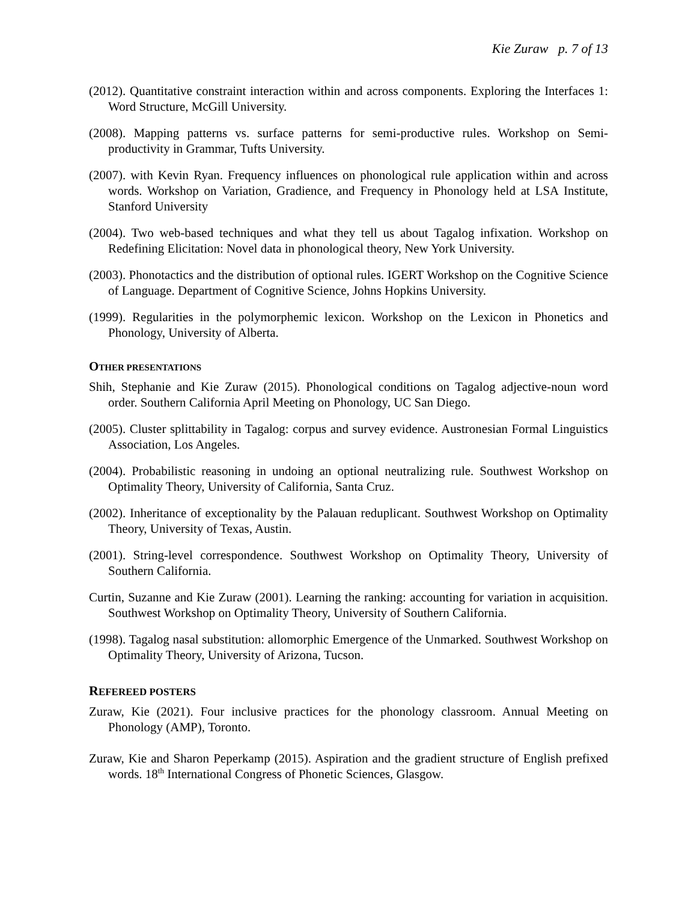Kie Zuraw p. 7 of 13
(2012). Quantitative constraint interaction within and across components. Exploring the Interfaces 1: Word Structure, McGill University.
(2008). Mapping patterns vs. surface patterns for semi-productive rules. Workshop on Semi-productivity in Grammar, Tufts University.
(2007). with Kevin Ryan. Frequency influences on phonological rule application within and across words. Workshop on Variation, Gradience, and Frequency in Phonology held at LSA Institute, Stanford University
(2004). Two web-based techniques and what they tell us about Tagalog infixation. Workshop on Redefining Elicitation: Novel data in phonological theory, New York University.
(2003). Phonotactics and the distribution of optional rules. IGERT Workshop on the Cognitive Science of Language. Department of Cognitive Science, Johns Hopkins University.
(1999). Regularities in the polymorphemic lexicon. Workshop on the Lexicon in Phonetics and Phonology, University of Alberta.
OTHER PRESENTATIONS
Shih, Stephanie and Kie Zuraw (2015). Phonological conditions on Tagalog adjective-noun word order. Southern California April Meeting on Phonology, UC San Diego.
(2005). Cluster splittability in Tagalog: corpus and survey evidence. Austronesian Formal Linguistics Association, Los Angeles.
(2004). Probabilistic reasoning in undoing an optional neutralizing rule. Southwest Workshop on Optimality Theory, University of California, Santa Cruz.
(2002). Inheritance of exceptionality by the Palauan reduplicant. Southwest Workshop on Optimality Theory, University of Texas, Austin.
(2001). String-level correspondence. Southwest Workshop on Optimality Theory, University of Southern California.
Curtin, Suzanne and Kie Zuraw (2001). Learning the ranking: accounting for variation in acquisition. Southwest Workshop on Optimality Theory, University of Southern California.
(1998). Tagalog nasal substitution: allomorphic Emergence of the Unmarked. Southwest Workshop on Optimality Theory, University of Arizona, Tucson.
REFEREED POSTERS
Zuraw, Kie (2021). Four inclusive practices for the phonology classroom. Annual Meeting on Phonology (AMP), Toronto.
Zuraw, Kie and Sharon Peperkamp (2015). Aspiration and the gradient structure of English prefixed words. 18<sup>th</sup> International Congress of Phonetic Sciences, Glasgow.